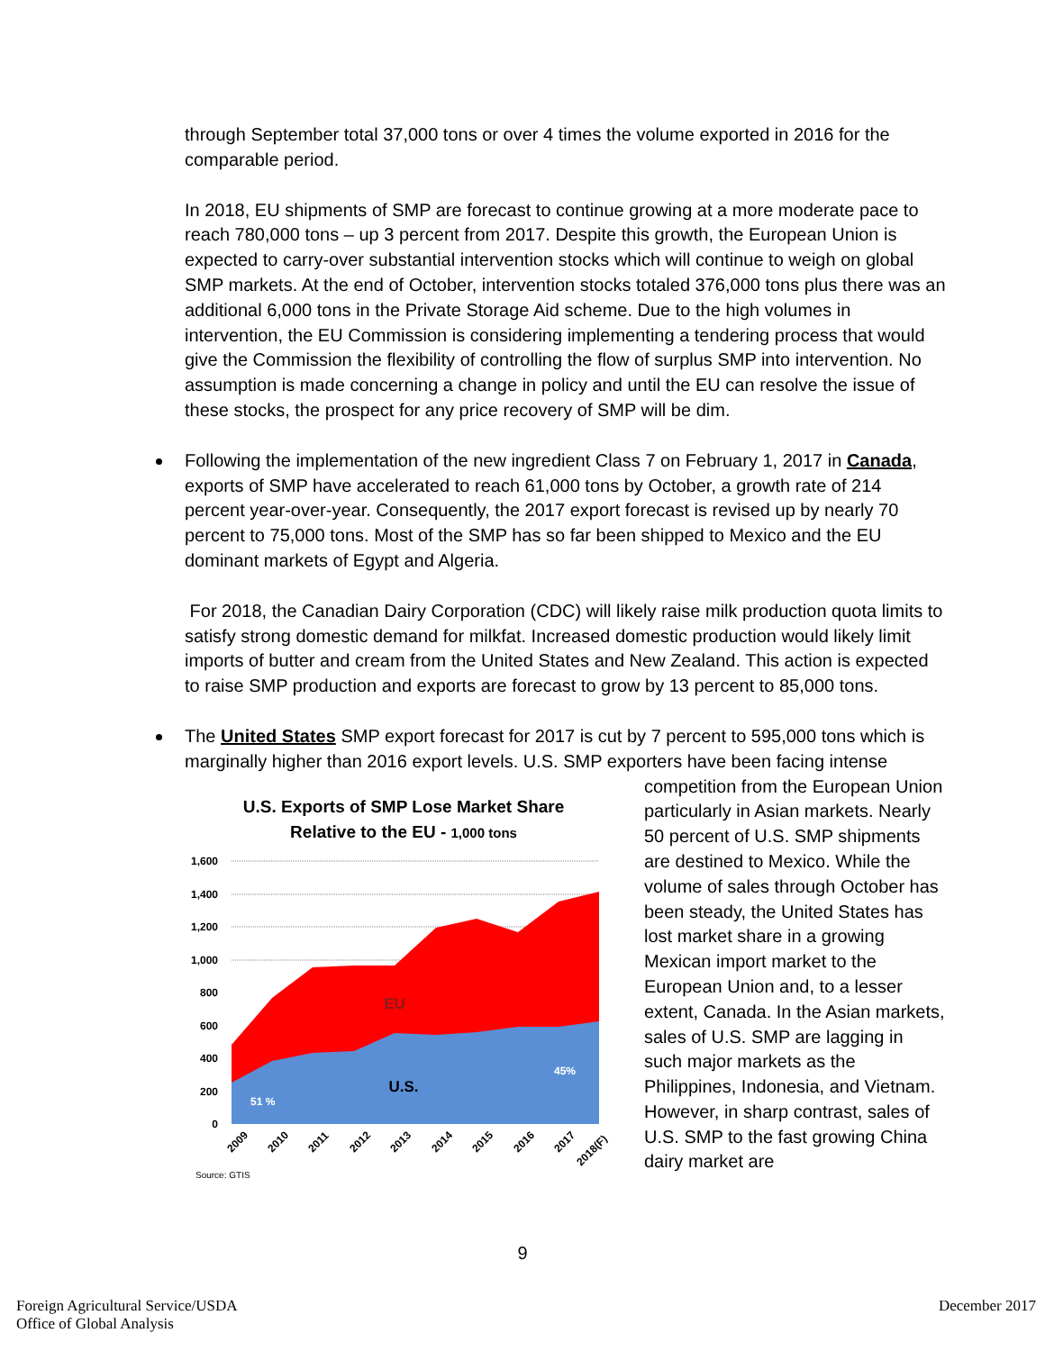through September total 37,000 tons or over 4 times the volume exported in 2016 for the comparable period.
In 2018, EU shipments of SMP are forecast to continue growing at a more moderate pace to reach 780,000 tons – up 3 percent from 2017. Despite this growth, the European Union is expected to carry-over substantial intervention stocks which will continue to weigh on global SMP markets. At the end of October, intervention stocks totaled 376,000 tons plus there was an additional 6,000 tons in the Private Storage Aid scheme. Due to the high volumes in intervention, the EU Commission is considering implementing a tendering process that would give the Commission the flexibility of controlling the flow of surplus SMP into intervention. No assumption is made concerning a change in policy and until the EU can resolve the issue of these stocks, the prospect for any price recovery of SMP will be dim.
Following the implementation of the new ingredient Class 7 on February 1, 2017 in Canada, exports of SMP have accelerated to reach 61,000 tons by October, a growth rate of 214 percent year-over-year. Consequently, the 2017 export forecast is revised up by nearly 70 percent to 75,000 tons. Most of the SMP has so far been shipped to Mexico and the EU dominant markets of Egypt and Algeria.
For 2018, the Canadian Dairy Corporation (CDC) will likely raise milk production quota limits to satisfy strong domestic demand for milkfat. Increased domestic production would likely limit imports of butter and cream from the United States and New Zealand. This action is expected to raise SMP production and exports are forecast to grow by 13 percent to 85,000 tons.
The United States SMP export forecast for 2017 is cut by 7 percent to 595,000 tons which is marginally higher than 2016 export levels. U.S. SMP exporters have been facing intense
U.S. Exports of SMP Lose Market Share
Relative to the EU - 1,000 tons
1,600
1,400
1,200
1,000
800
600
400
200
0
EU
U.S.
51 %
45%
2009
2010
2011
2012
2013
2014
2015
2016
2017
2018(F)
Source: GTIS
competition from the European Union particularly in Asian markets. Nearly 50 percent of U.S. SMP shipments are destined to Mexico. While the volume of sales through October has been steady, the United States has lost market share in a growing Mexican import market to the European Union and, to a lesser extent, Canada. In the Asian markets, sales of U.S. SMP are lagging in such major markets as the Philippines, Indonesia, and Vietnam. However, in sharp contrast, sales of U.S. SMP to the fast growing China dairy market are
9
Foreign Agricultural Service/USDA
Office of Global Analysis
December 2017